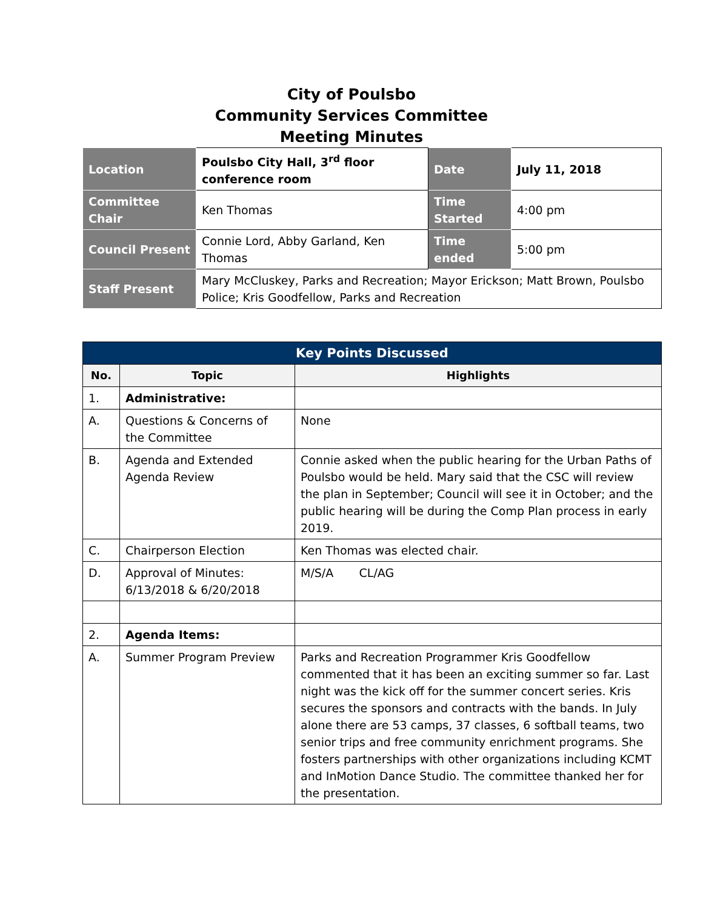City of Poulsbo
Community Services Committee
Meeting Minutes
| Location | Poulsbo City Hall, 3<sup>rd</sup> floor conference room | Date | July 11, 2018 |
| Committee Chair | Ken Thomas | Time Started | 4:00 pm |
| Council Present | Connie Lord, Abby Garland, Ken Thomas | Time ended | 5:00 pm |
| Staff Present | Mary McCluskey, Parks and Recreation; Mayor Erickson; Matt Brown, Poulsbo Police; Kris Goodfellow, Parks and Recreation | | |
| Key Points Discussed | | |
| --- | --- | --- |
| No. | Topic | Highlights |
| 1. | Administrative: | |
| A. | Questions & Concerns of the Committee | None |
| B. | Agenda and Extended Agenda Review | Connie asked when the public hearing for the Urban Paths of Poulsbo would be held. Mary said that the CSC will review the plan in September; Council will see it in October; and the public hearing will be during the Comp Plan process in early 2019. |
| C. | Chairperson Election | Ken Thomas was elected chair. |
| D. | Approval of Minutes: 6/13/2018 & 6/20/2018 | M/S/A CL/AG |
| 2. | Agenda Items: | |
| A. | Summer Program Preview | Parks and Recreation Programmer Kris Goodfellow commented that it has been an exciting summer so far. Last night was the kick off for the summer concert series. Kris secures the sponsors and contracts with the bands. In July alone there are 53 camps, 37 classes, 6 softball teams, two senior trips and free community enrichment programs. She fosters partnerships with other organizations including KCMT and InMotion Dance Studio. The committee thanked her for the presentation. |